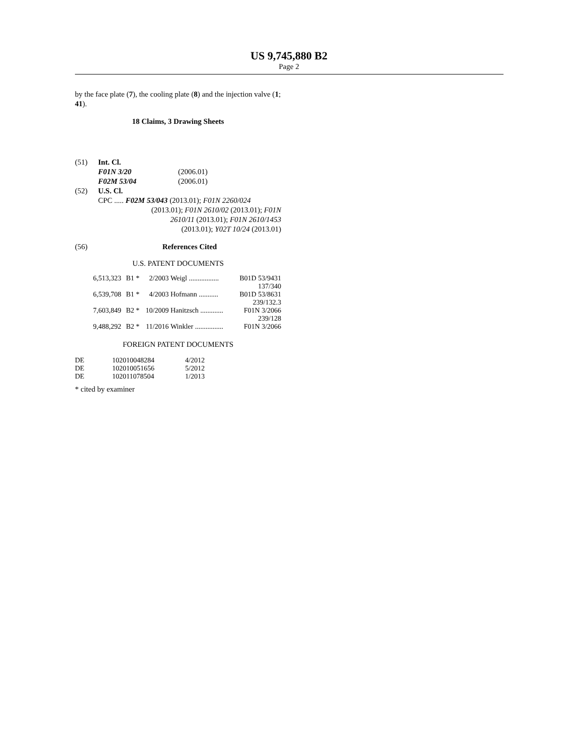US 9,745,880 B2
Page 2
by the face plate (7), the cooling plate (8) and the injection valve (1; 41).
18 Claims, 3 Drawing Sheets
| (51) | Int. Cl. | |
| | F01N 3/20 | (2006.01) |
| | F02M 53/04 | (2006.01) |
| (52) | U.S. Cl. | |
| | CPC ..... F02M 53/043 (2013.01); F01N 2260/024 (2013.01); F01N 2610/02 (2013.01); F01N 2610/11 (2013.01); F01N 2610/1453 (2013.01); Y02T 10/24 (2013.01) | |
| (56) | References Cited |
U.S. PATENT DOCUMENTS
| 6,513,323 | B1 * | 2/2003 | Weigl ................. | B01D 53/9431 |
| 137/340 | | | | |
| 6,539,708 | B1 * | 4/2003 | Hofmann ........... | B01D 53/8631 |
| 239/132.3 | | | | |
| 7,603,849 | B2 * | 10/2009 | Hanitzsch ............. | F01N 3/2066 |
| 239/128 | | | | |
| 9,488,292 | B2 * | 11/2016 | Winkler ................ | F01N 3/2066 |
FOREIGN PATENT DOCUMENTS
| DE | 102010048284 | 4/2012 |
| DE | 102010051656 | 5/2012 |
| DE | 102011078504 | 1/2013 |
* cited by examiner